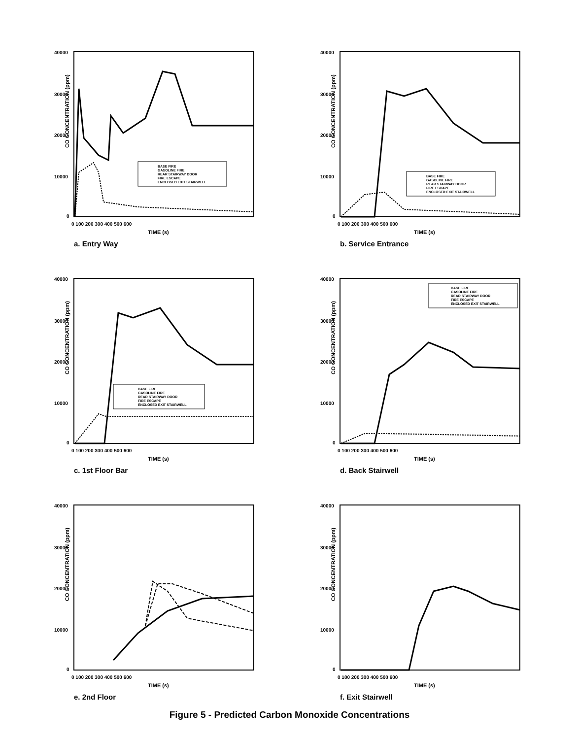CO CONCENTRATION (ppm)
40000
30000
20000
10000
0
0 100 200 300 400 500 600
TIME (s)
BASE FIRE
GASOLINE FIRE
REAR STAIRWAY DOOR
FIRE ESCAPE
ENCLOSED EXIT STAIRWELL
a. Entry Way
CO CONCENTRATION (ppm)
40000
30000
20000
10000
0
0 100 200 300 400 500 600
TIME (s)
BASE FIRE
GASOLINE FIRE
REAR STAIRWAY DOOR
FIRE ESCAPE
ENCLOSED EXIT STAIRWELL
b. Service Entrance
CO CONCENTRATION (ppm)
40000
30000
20000
10000
0
0 100 200 300 400 500 600
TIME (s)
BASE FIRE
GASOLINE FIRE
REAR STAIRWAY DOOR
FIRE ESCAPE
ENCLOSED EXIT STAIRWELL
c. 1st Floor Bar
CO CONCENTRATION (ppm)
40000
30000
20000
10000
0
0 100 200 300 400 500 600
TIME (s)
BASE FIRE
GASOLINE FIRE
REAR STAIRWAY DOOR
FIRE ESCAPE
ENCLOSED EXIT STAIRWELL
d. Back Stairwell
CO CONCENTRATION (ppm)
40000
30000
20000
10000
0
0 100 200 300 400 500 600
TIME (s)
e. 2nd Floor
CO CONCENTRATION (ppm)
40000
30000
20000
10000
0
0 100 200 300 400 500 600
TIME (s)
f. Exit Stairwell
Figure 5 - Predicted Carbon Monoxide Concentrations